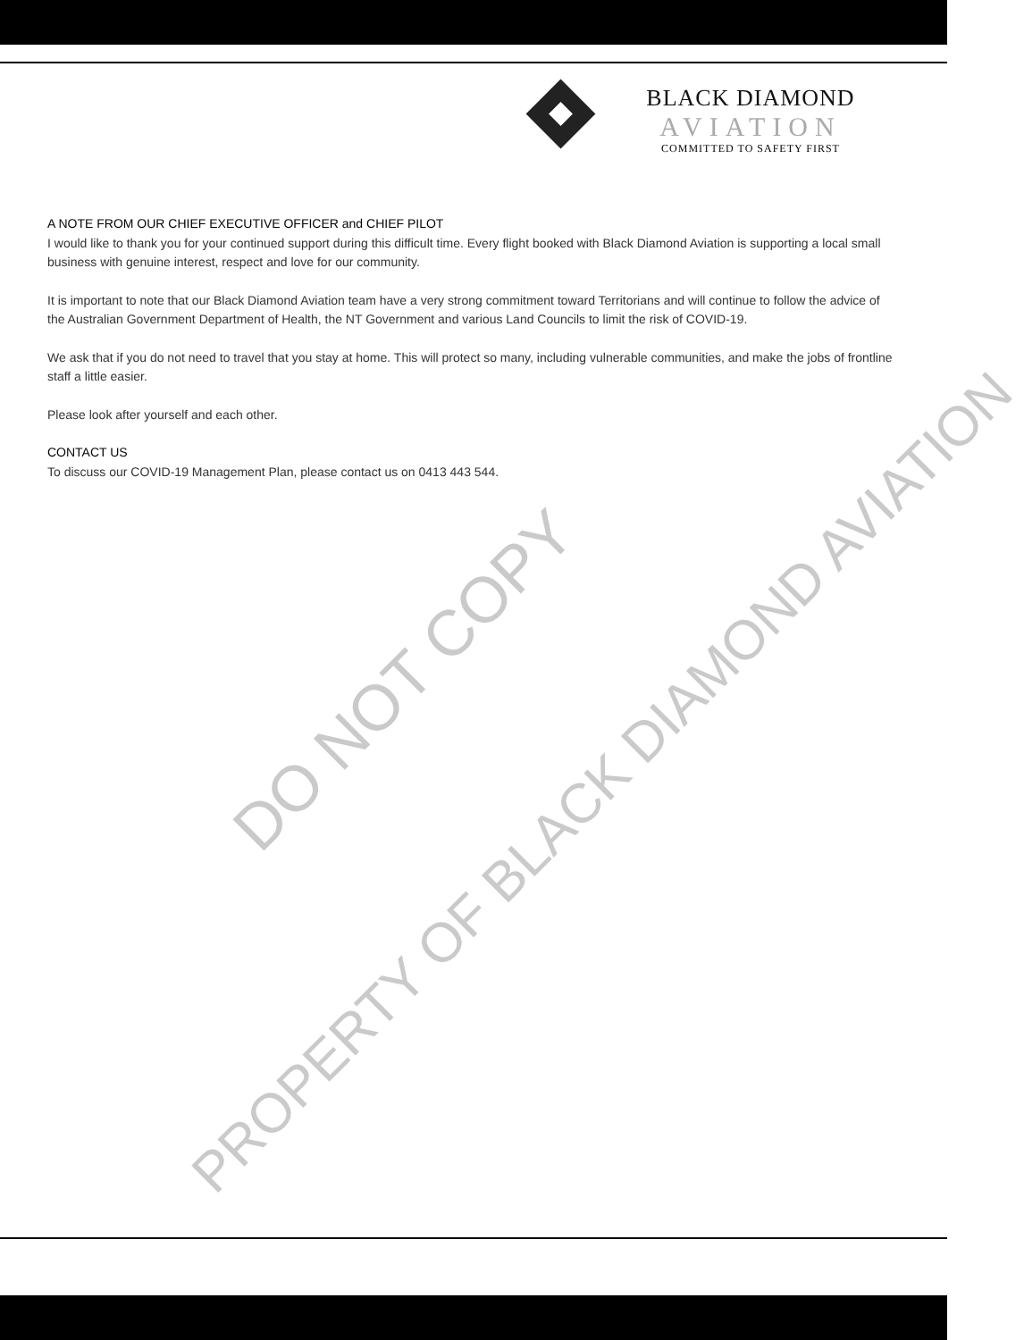BLACK DIAMOND
AVIATION
COMMITTED TO SAFETY FIRST
A NOTE FROM OUR CHIEF EXECUTIVE OFFICER and CHIEF PILOT
I would like to thank you for your continued support during this difficult time. Every flight booked with Black Diamond Aviation is supporting a local small business with genuine interest, respect and love for our community.
It is important to note that our Black Diamond Aviation team have a very strong commitment toward Territorians and will continue to follow the advice of the Australian Government Department of Health, the NT Government and various Land Councils to limit the risk of COVID-19.
We ask that if you do not need to travel that you stay at home. This will protect so many, including vulnerable communities, and make the jobs of frontline staff a little easier.
Please look after yourself and each other.
CONTACT US
To discuss our COVID-19 Management Plan, please contact us on 0413 443 544.
DO NOT COPY
PROPERTY OF BLACK DIAMOND AVIATION